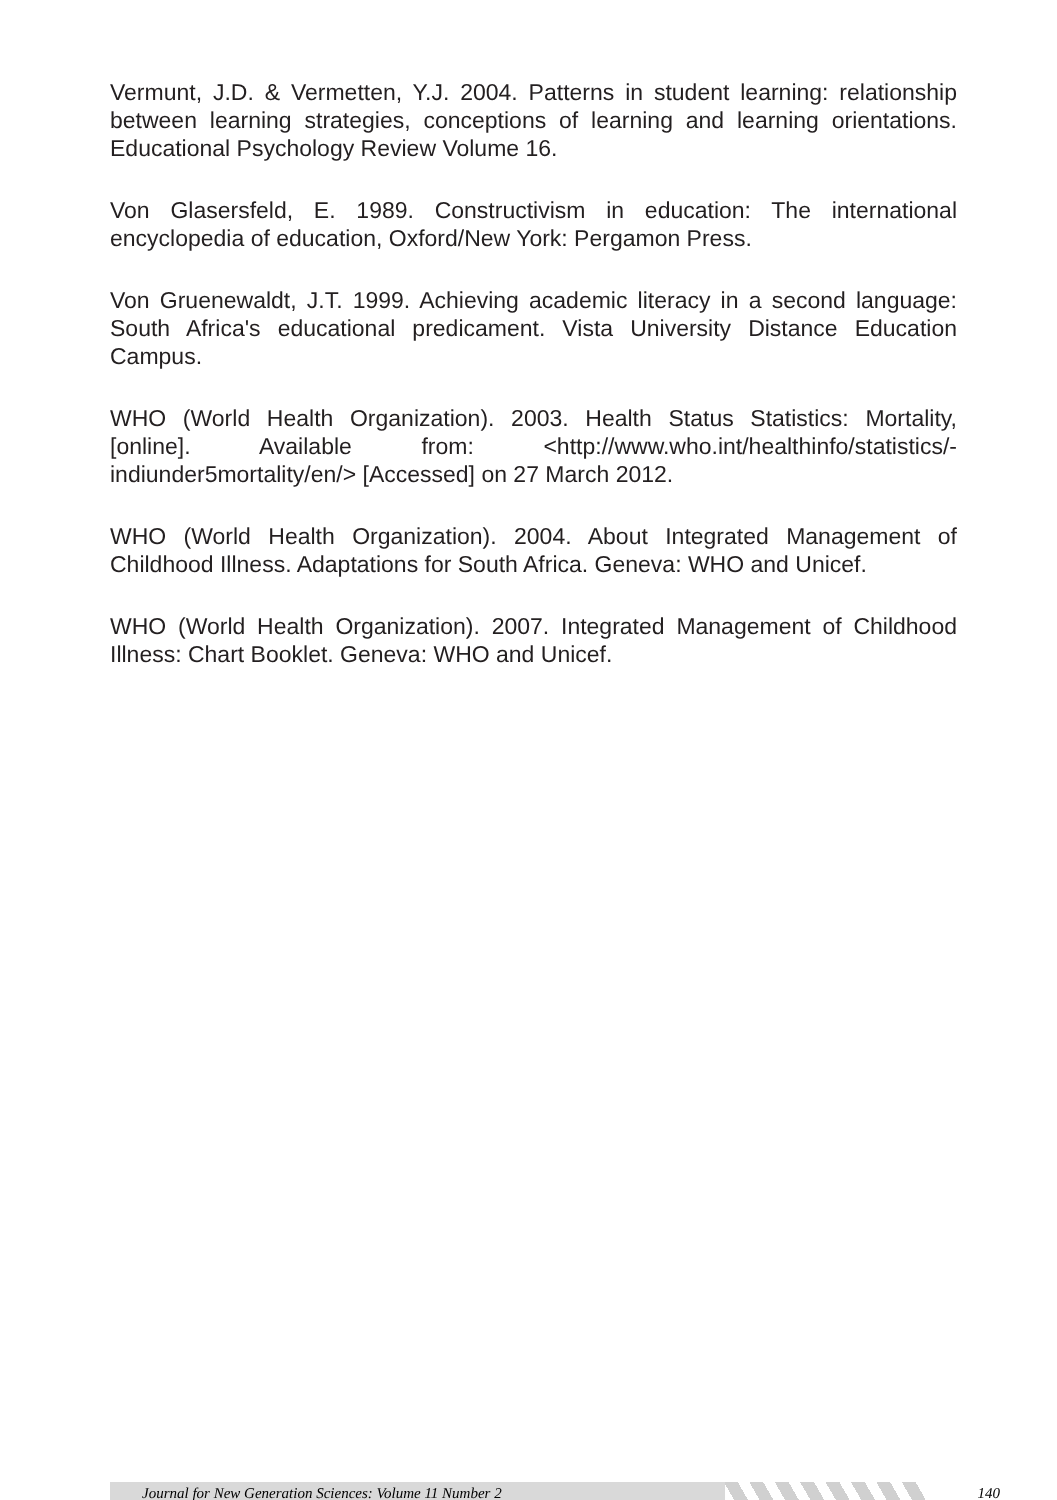Vermunt, J.D. & Vermetten, Y.J. 2004. Patterns in student learning: relationship between learning strategies, conceptions of learning and learning orientations. Educational Psychology Review Volume 16.
Von Glasersfeld, E. 1989. Constructivism in education: The international encyclopedia of education, Oxford/New York: Pergamon Press.
Von Gruenewaldt, J.T. 1999. Achieving academic literacy in a second language: South Africa's educational predicament. Vista University Distance Education Campus.
WHO (World Health Organization). 2003. Health Status Statistics: Mortality, [online]. Available from: <http://www.who.int/healthinfo/statistics/-indiunder5mortality/en/> [Accessed] on 27 March 2012.
WHO (World Health Organization). 2004. About Integrated Management of Childhood Illness. Adaptations for South Africa. Geneva: WHO and Unicef.
WHO (World Health Organization). 2007. Integrated Management of Childhood Illness: Chart Booklet. Geneva: WHO and Unicef.
Journal for New Generation Sciences: Volume 11 Number 2
140